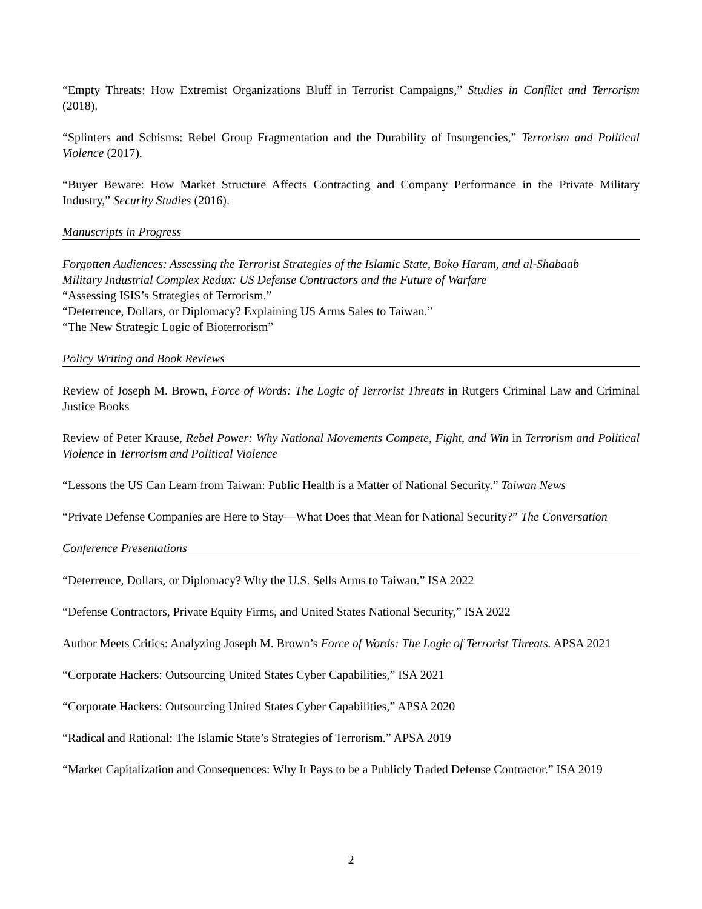“Empty Threats: How Extremist Organizations Bluff in Terrorist Campaigns,” Studies in Conflict and Terrorism (2018).
“Splinters and Schisms: Rebel Group Fragmentation and the Durability of Insurgencies,” Terrorism and Political Violence (2017).
“Buyer Beware: How Market Structure Affects Contracting and Company Performance in the Private Military Industry,” Security Studies (2016).
Manuscripts in Progress
Forgotten Audiences: Assessing the Terrorist Strategies of the Islamic State, Boko Haram, and al-Shabaab
Military Industrial Complex Redux: US Defense Contractors and the Future of Warfare
“Assessing ISIS’s Strategies of Terrorism.”
“Deterrence, Dollars, or Diplomacy? Explaining US Arms Sales to Taiwan.”
“The New Strategic Logic of Bioterrorism”
Policy Writing and Book Reviews
Review of Joseph M. Brown, Force of Words: The Logic of Terrorist Threats in Rutgers Criminal Law and Criminal Justice Books
Review of Peter Krause, Rebel Power: Why National Movements Compete, Fight, and Win in Terrorism and Political Violence in Terrorism and Political Violence
“Lessons the US Can Learn from Taiwan: Public Health is a Matter of National Security.” Taiwan News
“Private Defense Companies are Here to Stay—What Does that Mean for National Security?” The Conversation
Conference Presentations
“Deterrence, Dollars, or Diplomacy? Why the U.S. Sells Arms to Taiwan.” ISA 2022
“Defense Contractors, Private Equity Firms, and United States National Security,” ISA 2022
Author Meets Critics: Analyzing Joseph M. Brown’s Force of Words: The Logic of Terrorist Threats. APSA 2021
“Corporate Hackers: Outsourcing United States Cyber Capabilities,” ISA 2021
“Corporate Hackers: Outsourcing United States Cyber Capabilities,” APSA 2020
“Radical and Rational: The Islamic State’s Strategies of Terrorism.” APSA 2019
“Market Capitalization and Consequences: Why It Pays to be a Publicly Traded Defense Contractor.” ISA 2019
2